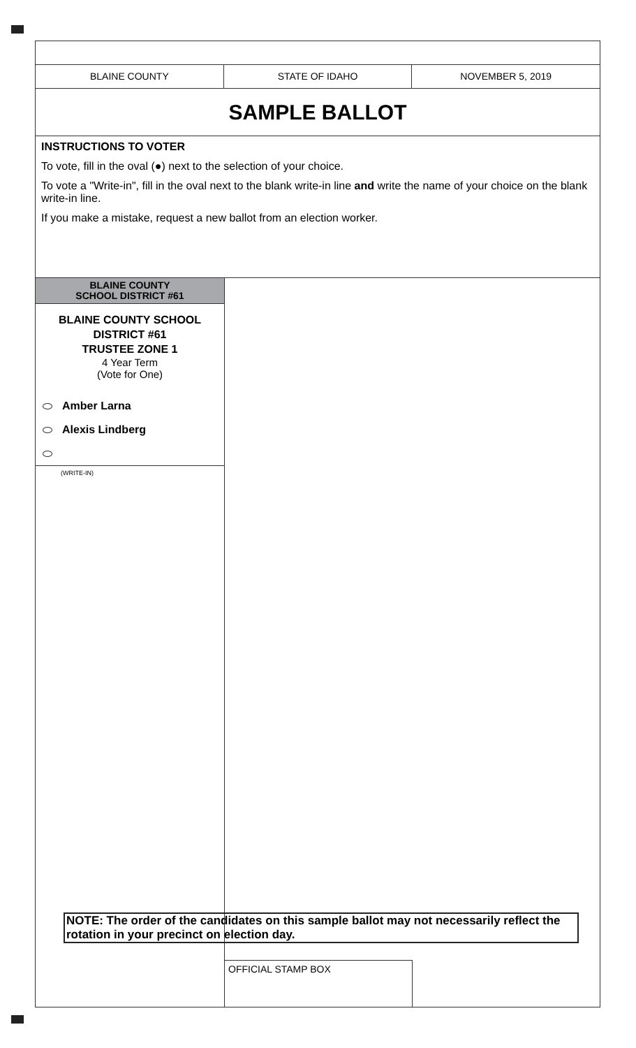BLAINE COUNTY STATE OF IDAHO NOVEMBER 5, 2019
SAMPLE BALLOT
INSTRUCTIONS TO VOTER
To vote, fill in the oval (●) next to the selection of your choice.
To vote a "Write-in", fill in the oval next to the blank write-in line and write the name of your choice on the blank write-in line.
If you make a mistake, request a new ballot from an election worker.
BLAINE COUNTY
SCHOOL DISTRICT #61
BLAINE COUNTY SCHOOL
DISTRICT #61
TRUSTEE ZONE 1
4 Year Term
(Vote for One)
Amber Larna
Alexis Lindberg
(WRITE-IN)
NOTE: The order of the candidates on this sample ballot may not necessarily reflect the rotation in your precinct on election day.
OFFICIAL STAMP BOX